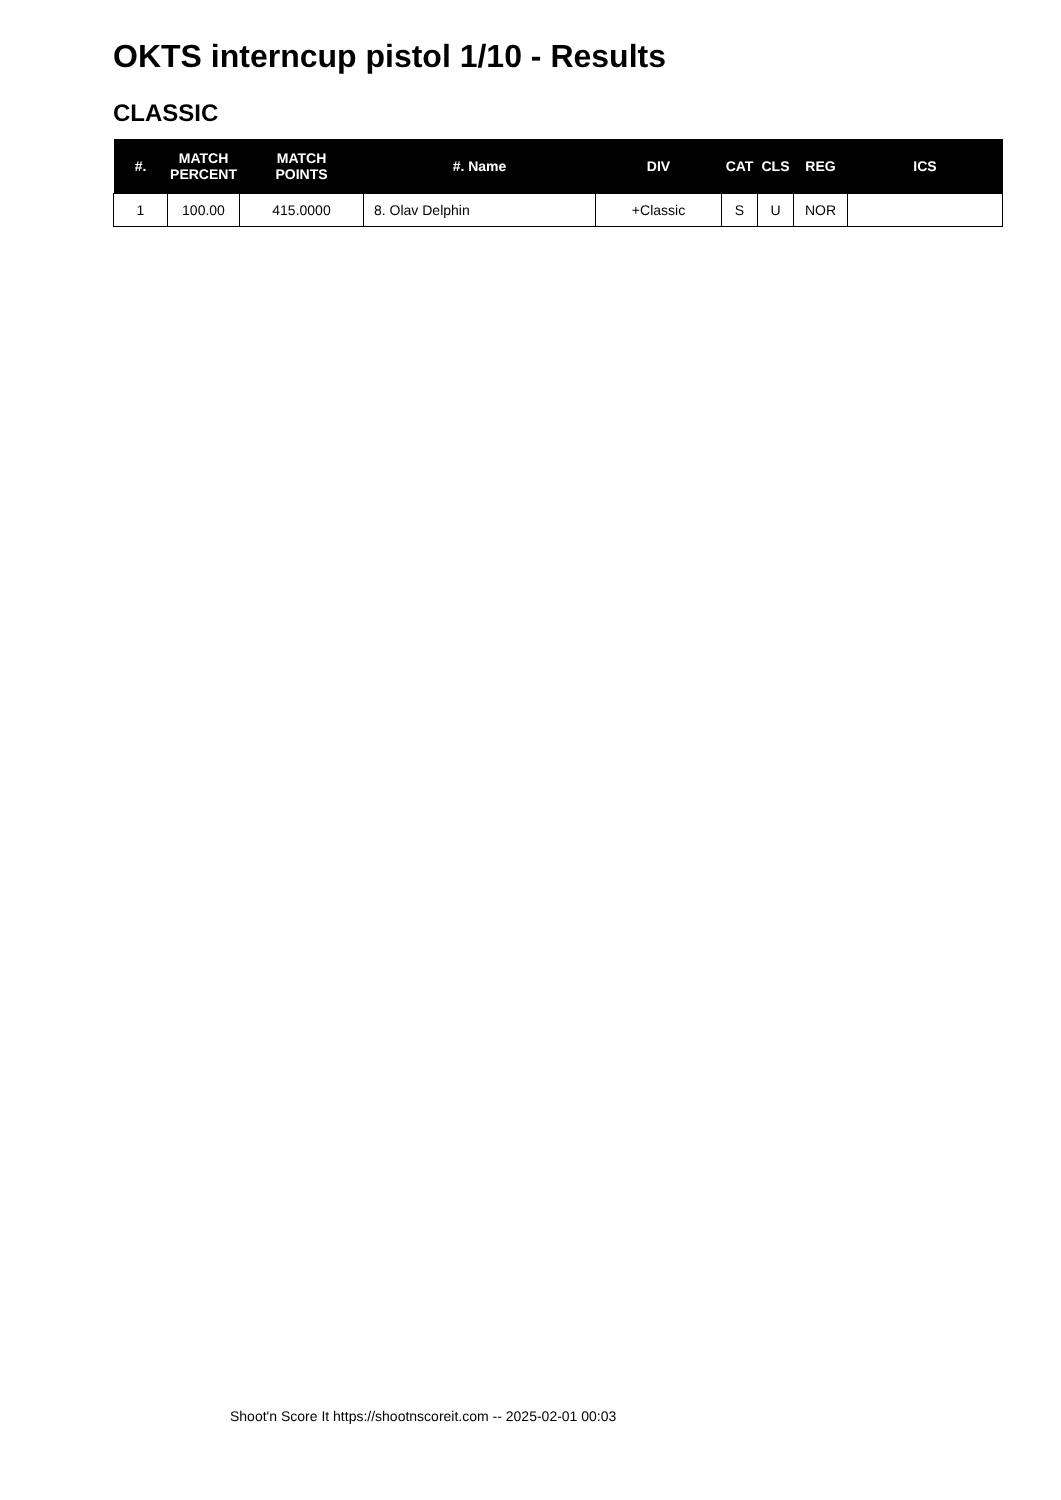OKTS interncup pistol 1/10 - Results
CLASSIC
| #. | MATCH PERCENT | MATCH POINTS | #. Name | DIV | CAT | CLS | REG | ICS |
| --- | --- | --- | --- | --- | --- | --- | --- | --- |
| 1 | 100.00 | 415.0000 | 8. Olav Delphin | +Classic | S | U | NOR | |
Shoot'n Score It https://shootnscoreit.com -- 2025-02-01 00:03